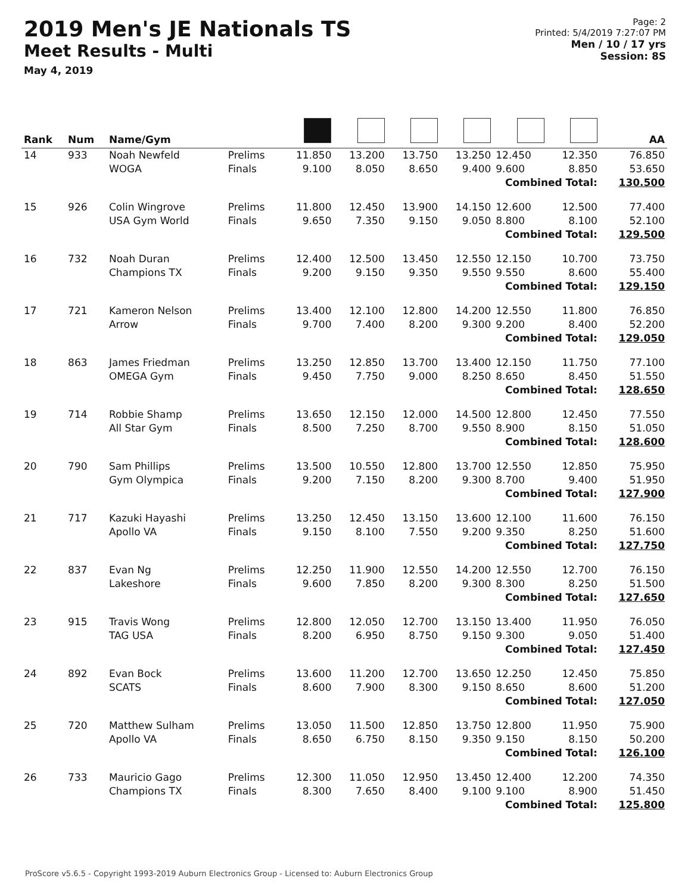2019 Men's JE Nationals TS
Meet Results - Multi
May 4, 2019
Page: 2
Printed: 5/4/2019 7:27:07 PM
Men / 10 / 17 yrs
Session: 8S
| Rank | Num | Name/Gym | | | | | | | | AA |
| --- | --- | --- | --- | --- | --- | --- | --- | --- | --- | --- |
| 14 | 933 | Noah Newfeld WOGA | Prelims Finals | 11.850 9.100 | 13.200 8.050 | 13.750 8.650 | 13.250 9.400 | 12.450 9.600 | 12.350 8.850 | 76.850 53.650 |
| Combined Total: | | | | | | | | | | 130.500 |
| 15 | 926 | Colin Wingrove USA Gym World | Prelims Finals | 11.800 9.650 | 12.450 7.350 | 13.900 9.150 | 14.150 9.050 | 12.600 8.800 | 12.500 8.100 | 77.400 52.100 |
| Combined Total: | | | | | | | | | | 129.500 |
| 16 | 732 | Noah Duran Champions TX | Prelims Finals | 12.400 9.200 | 12.500 9.150 | 13.450 9.350 | 12.550 9.550 | 12.150 9.550 | 10.700 8.600 | 73.750 55.400 |
| Combined Total: | | | | | | | | | | 129.150 |
| 17 | 721 | Kameron Nelson Arrow | Prelims Finals | 13.400 9.700 | 12.100 7.400 | 12.800 8.200 | 14.200 9.300 | 12.550 9.200 | 11.800 8.400 | 76.850 52.200 |
| Combined Total: | | | | | | | | | | 129.050 |
| 18 | 863 | James Friedman OMEGA Gym | Prelims Finals | 13.250 9.450 | 12.850 7.750 | 13.700 9.000 | 13.400 8.250 | 12.150 8.650 | 11.750 8.450 | 77.100 51.550 |
| Combined Total: | | | | | | | | | | 128.650 |
| 19 | 714 | Robbie Shamp All Star Gym | Prelims Finals | 13.650 8.500 | 12.150 7.250 | 12.000 8.700 | 14.500 9.550 | 12.800 8.900 | 12.450 8.150 | 77.550 51.050 |
| Combined Total: | | | | | | | | | | 128.600 |
| 20 | 790 | Sam Phillips Gym Olympica | Prelims Finals | 13.500 9.200 | 10.550 7.150 | 12.800 8.200 | 13.700 9.300 | 12.550 8.700 | 12.850 9.400 | 75.950 51.950 |
| Combined Total: | | | | | | | | | | 127.900 |
| 21 | 717 | Kazuki Hayashi Apollo VA | Prelims Finals | 13.250 9.150 | 12.450 8.100 | 13.150 7.550 | 13.600 9.200 | 12.100 9.350 | 11.600 8.250 | 76.150 51.600 |
| Combined Total: | | | | | | | | | | 127.750 |
| 22 | 837 | Evan Ng Lakeshore | Prelims Finals | 12.250 9.600 | 11.900 7.850 | 12.550 8.200 | 14.200 9.300 | 12.550 8.300 | 12.700 8.250 | 76.150 51.500 |
| Combined Total: | | | | | | | | | | 127.650 |
| 23 | 915 | Travis Wong TAG USA | Prelims Finals | 12.800 8.200 | 12.050 6.950 | 12.700 8.750 | 13.150 9.150 | 13.400 9.300 | 11.950 9.050 | 76.050 51.400 |
| Combined Total: | | | | | | | | | | 127.450 |
| 24 | 892 | Evan Bock SCATS | Prelims Finals | 13.600 8.600 | 11.200 7.900 | 12.700 8.300 | 13.650 9.150 | 12.250 8.650 | 12.450 8.600 | 75.850 51.200 |
| Combined Total: | | | | | | | | | | 127.050 |
| 25 | 720 | Matthew Sulham Apollo VA | Prelims Finals | 13.050 8.650 | 11.500 6.750 | 12.850 8.150 | 13.750 9.350 | 12.800 9.150 | 11.950 8.150 | 75.900 50.200 |
| Combined Total: | | | | | | | | | | 126.100 |
| 26 | 733 | Mauricio Gago Champions TX | Prelims Finals | 12.300 8.300 | 11.050 7.650 | 12.950 8.400 | 13.450 9.100 | 12.400 9.100 | 12.200 8.900 | 74.350 51.450 |
| Combined Total: | | | | | | | | | | 125.800 |
ProScore v5.6.5 - Copyright 1993-2019 Auburn Electronics Group - Licensed to: Auburn Electronics Group